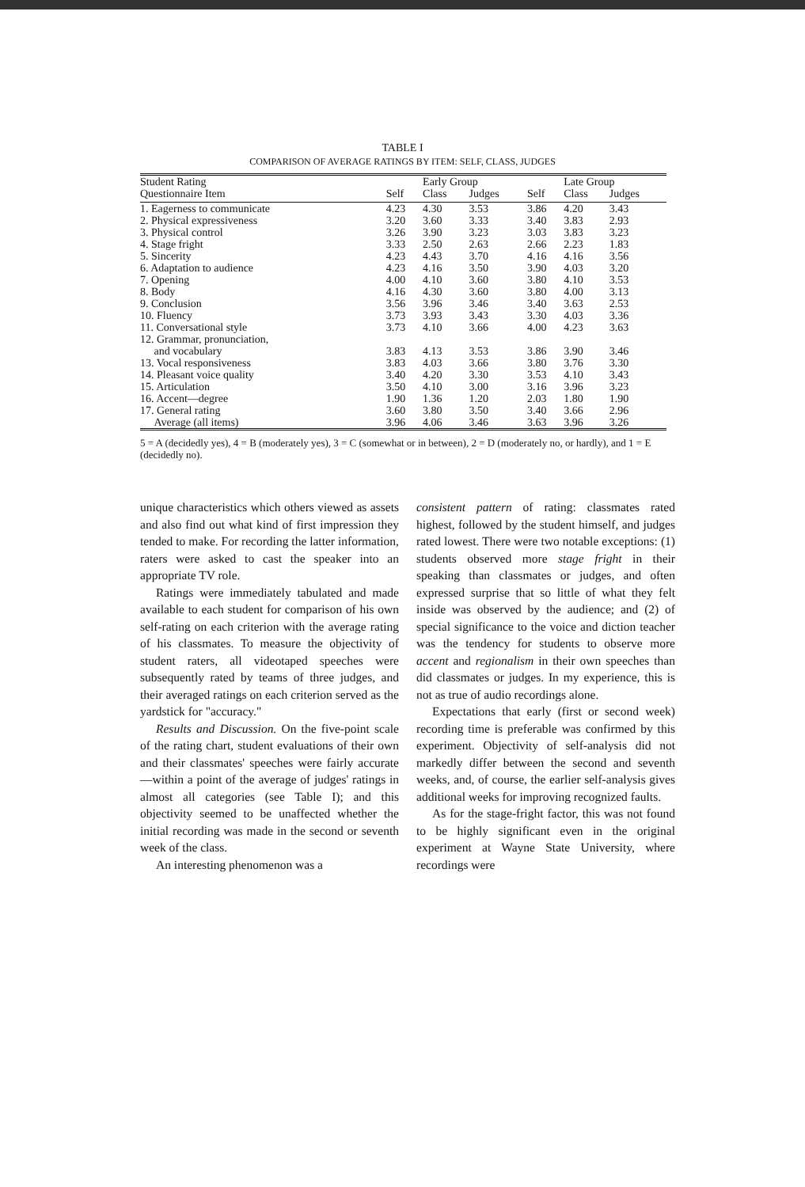TABLE I
COMPARISON OF AVERAGE RATINGS BY ITEM: SELF, CLASS, JUDGES
| Student Rating | | Early Group | | | Late Group | |
| --- | --- | --- | --- | --- | --- | --- |
| Questionnaire Item | Self | Class | Judges | Self | Class | Judges |
| 1. Eagerness to communicate | 4.23 | 4.30 | 3.53 | 3.86 | 4.20 | 3.43 |
| 2. Physical expressiveness | 3.20 | 3.60 | 3.33 | 3.40 | 3.83 | 2.93 |
| 3. Physical control | 3.26 | 3.90 | 3.23 | 3.03 | 3.83 | 3.23 |
| 4. Stage fright | 3.33 | 2.50 | 2.63 | 2.66 | 2.23 | 1.83 |
| 5. Sincerity | 4.23 | 4.43 | 3.70 | 4.16 | 4.16 | 3.56 |
| 6. Adaptation to audience | 4.23 | 4.16 | 3.50 | 3.90 | 4.03 | 3.20 |
| 7. Opening | 4.00 | 4.10 | 3.60 | 3.80 | 4.10 | 3.53 |
| 8. Body | 4.16 | 4.30 | 3.60 | 3.80 | 4.00 | 3.13 |
| 9. Conclusion | 3.56 | 3.96 | 3.46 | 3.40 | 3.63 | 2.53 |
| 10. Fluency | 3.73 | 3.93 | 3.43 | 3.30 | 4.03 | 3.36 |
| 11. Conversational style | 3.73 | 4.10 | 3.66 | 4.00 | 4.23 | 3.63 |
| 12. Grammar, pronunciation, | | | | | | |
| and vocabulary | 3.83 | 4.13 | 3.53 | 3.86 | 3.90 | 3.46 |
| 13. Vocal responsiveness | 3.83 | 4.03 | 3.66 | 3.80 | 3.76 | 3.30 |
| 14. Pleasant voice quality | 3.40 | 4.20 | 3.30 | 3.53 | 4.10 | 3.43 |
| 15. Articulation | 3.50 | 4.10 | 3.00 | 3.16 | 3.96 | 3.23 |
| 16. Accent—degree | 1.90 | 1.36 | 1.20 | 2.03 | 1.80 | 1.90 |
| 17. General rating | 3.60 | 3.80 | 3.50 | 3.40 | 3.66 | 2.96 |
| Average (all items) | 3.96 | 4.06 | 3.46 | 3.63 | 3.96 | 3.26 |
5 = A (decidedly yes), 4 = B (moderately yes), 3 = C (somewhat or in between), 2 = D (moderately no, or hardly), and 1 = E (decidedly no).
unique characteristics which others viewed as assets and also find out what kind of first impression they tended to make. For recording the latter information, raters were asked to cast the speaker into an appropriate TV role.
Ratings were immediately tabulated and made available to each student for comparison of his own self-rating on each criterion with the average rating of his classmates. To measure the objectivity of student raters, all videotaped speeches were subsequently rated by teams of three judges, and their averaged ratings on each criterion served as the yardstick for "accuracy."
Results and Discussion. On the five-point scale of the rating chart, student evaluations of their own and their classmates' speeches were fairly accurate—within a point of the average of judges' ratings in almost all categories (see Table I); and this objectivity seemed to be unaffected whether the initial recording was made in the second or seventh week of the class.
An interesting phenomenon was a
consistent pattern of rating: classmates rated highest, followed by the student himself, and judges rated lowest. There were two notable exceptions: (1) students observed more stage fright in their speaking than classmates or judges, and often expressed surprise that so little of what they felt inside was observed by the audience; and (2) of special significance to the voice and diction teacher was the tendency for students to observe more accent and regionalism in their own speeches than did classmates or judges. In my experience, this is not as true of audio recordings alone.
Expectations that early (first or second week) recording time is preferable was confirmed by this experiment. Objectivity of self-analysis did not markedly differ between the second and seventh weeks, and, of course, the earlier self-analysis gives additional weeks for improving recognized faults.
As for the stage-fright factor, this was not found to be highly significant even in the original experiment at Wayne State University, where recordings were